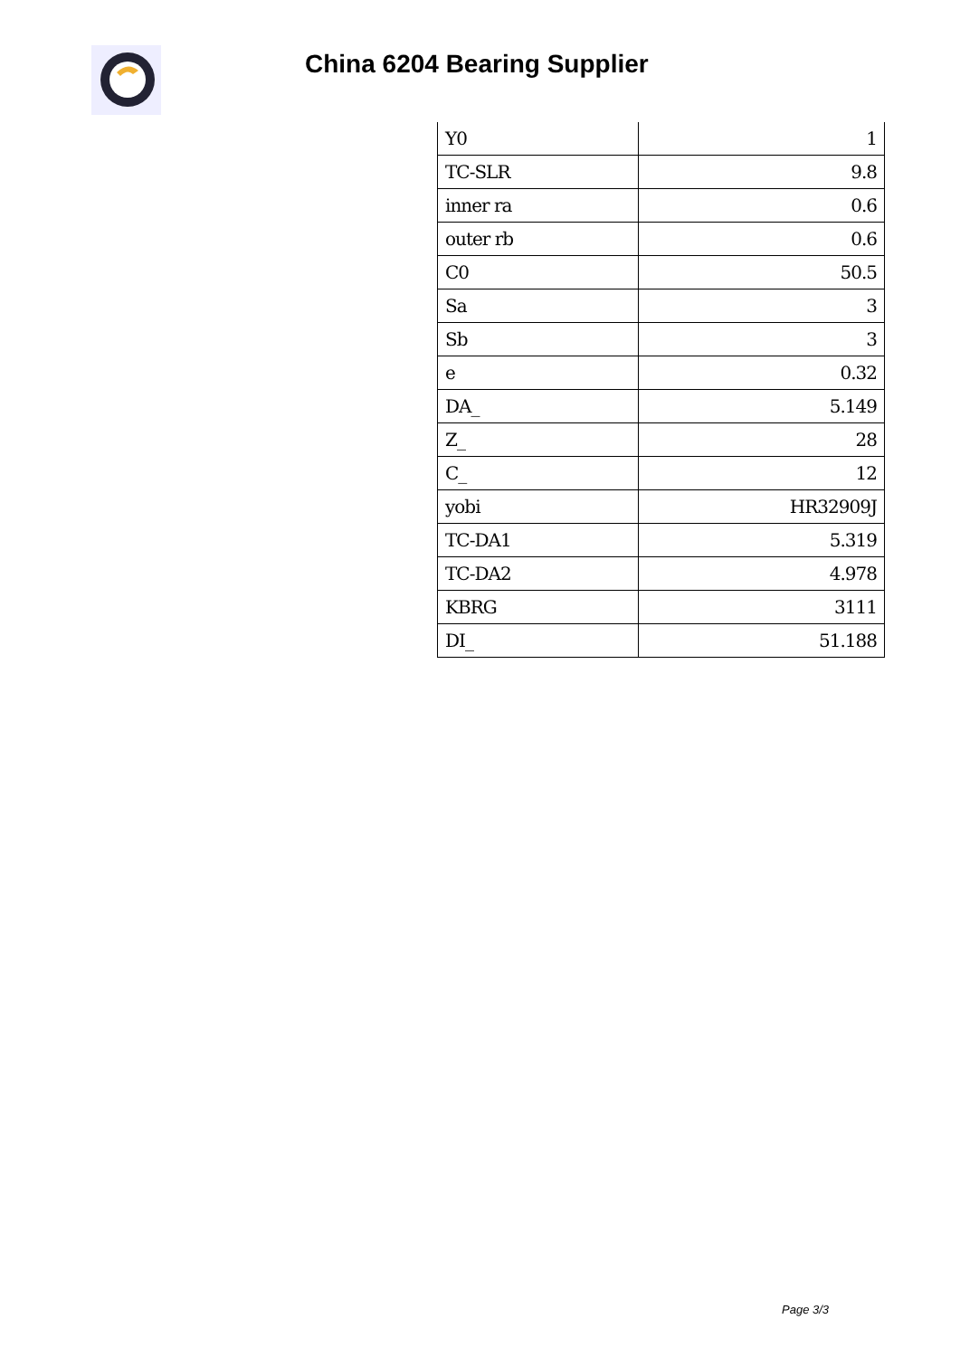China 6204 Bearing Supplier
| Y0 | 1 |
| TC-SLR | 9.8 |
| inner ra | 0.6 |
| outer rb | 0.6 |
| C0 | 50.5 |
| Sa | 3 |
| Sb | 3 |
| e | 0.32 |
| DA_ | 5.149 |
| Z_ | 28 |
| C_ | 12 |
| yobi | HR32909J |
| TC-DA1 | 5.319 |
| TC-DA2 | 4.978 |
| KBRG | 3111 |
| DI_ | 51.188 |
Page 3/3